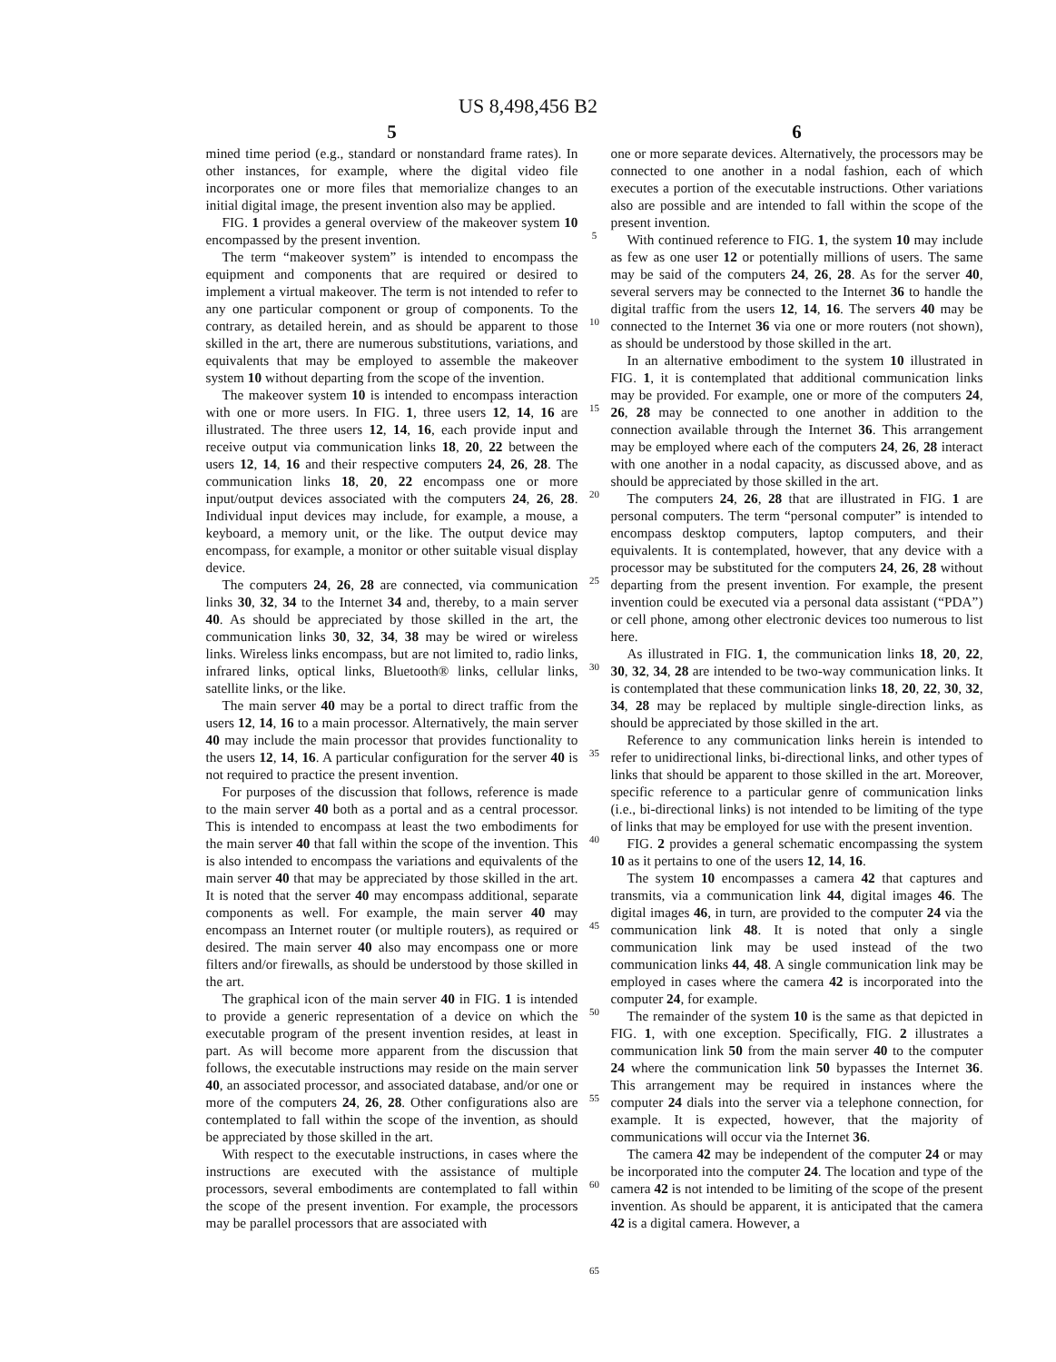US 8,498,456 B2
5
mined time period (e.g., standard or nonstandard frame rates). In other instances, for example, where the digital video file incorporates one or more files that memorialize changes to an initial digital image, the present invention also may be applied.
FIG. 1 provides a general overview of the makeover system 10 encompassed by the present invention.
The term “makeover system” is intended to encompass the equipment and components that are required or desired to implement a virtual makeover. The term is not intended to refer to any one particular component or group of components. To the contrary, as detailed herein, and as should be apparent to those skilled in the art, there are numerous substitutions, variations, and equivalents that may be employed to assemble the makeover system 10 without departing from the scope of the invention.
The makeover system 10 is intended to encompass interaction with one or more users. In FIG. 1, three users 12, 14, 16 are illustrated. The three users 12, 14, 16, each provide input and receive output via communication links 18, 20, 22 between the users 12, 14, 16 and their respective computers 24, 26, 28. The communication links 18, 20, 22 encompass one or more input/output devices associated with the computers 24, 26, 28. Individual input devices may include, for example, a mouse, a keyboard, a memory unit, or the like. The output device may encompass, for example, a monitor or other suitable visual display device.
The computers 24, 26, 28 are connected, via communication links 30, 32, 34 to the Internet 34 and, thereby, to a main server 40. As should be appreciated by those skilled in the art, the communication links 30, 32, 34, 38 may be wired or wireless links. Wireless links encompass, but are not limited to, radio links, infrared links, optical links, Bluetooth® links, cellular links, satellite links, or the like.
The main server 40 may be a portal to direct traffic from the users 12, 14, 16 to a main processor. Alternatively, the main server 40 may include the main processor that provides functionality to the users 12, 14, 16. A particular configuration for the server 40 is not required to practice the present invention.
For purposes of the discussion that follows, reference is made to the main server 40 both as a portal and as a central processor. This is intended to encompass at least the two embodiments for the main server 40 that fall within the scope of the invention. This is also intended to encompass the variations and equivalents of the main server 40 that may be appreciated by those skilled in the art. It is noted that the server 40 may encompass additional, separate components as well. For example, the main server 40 may encompass an Internet router (or multiple routers), as required or desired. The main server 40 also may encompass one or more filters and/or firewalls, as should be understood by those skilled in the art.
The graphical icon of the main server 40 in FIG. 1 is intended to provide a generic representation of a device on which the executable program of the present invention resides, at least in part. As will become more apparent from the discussion that follows, the executable instructions may reside on the main server 40, an associated processor, and associated database, and/or one or more of the computers 24, 26, 28. Other configurations also are contemplated to fall within the scope of the invention, as should be appreciated by those skilled in the art.
With respect to the executable instructions, in cases where the instructions are executed with the assistance of multiple processors, several embodiments are contemplated to fall within the scope of the present invention. For example, the processors may be parallel processors that are associated with
5
10
15
20
25
30
35
40
45
50
55
60
65
6
one or more separate devices. Alternatively, the processors may be connected to one another in a nodal fashion, each of which executes a portion of the executable instructions. Other variations also are possible and are intended to fall within the scope of the present invention.
With continued reference to FIG. 1, the system 10 may include as few as one user 12 or potentially millions of users. The same may be said of the computers 24, 26, 28. As for the server 40, several servers may be connected to the Internet 36 to handle the digital traffic from the users 12, 14, 16. The servers 40 may be connected to the Internet 36 via one or more routers (not shown), as should be understood by those skilled in the art.
In an alternative embodiment to the system 10 illustrated in FIG. 1, it is contemplated that additional communication links may be provided. For example, one or more of the computers 24, 26, 28 may be connected to one another in addition to the connection available through the Internet 36. This arrangement may be employed where each of the computers 24, 26, 28 interact with one another in a nodal capacity, as discussed above, and as should be appreciated by those skilled in the art.
The computers 24, 26, 28 that are illustrated in FIG. 1 are personal computers. The term “personal computer” is intended to encompass desktop computers, laptop computers, and their equivalents. It is contemplated, however, that any device with a processor may be substituted for the computers 24, 26, 28 without departing from the present invention. For example, the present invention could be executed via a personal data assistant (“PDA”) or cell phone, among other electronic devices too numerous to list here.
As illustrated in FIG. 1, the communication links 18, 20, 22, 30, 32, 34, 28 are intended to be two-way communication links. It is contemplated that these communication links 18, 20, 22, 30, 32, 34, 28 may be replaced by multiple single-direction links, as should be appreciated by those skilled in the art.
Reference to any communication links herein is intended to refer to unidirectional links, bi-directional links, and other types of links that should be apparent to those skilled in the art. Moreover, specific reference to a particular genre of communication links (i.e., bi-directional links) is not intended to be limiting of the type of links that may be employed for use with the present invention.
FIG. 2 provides a general schematic encompassing the system 10 as it pertains to one of the users 12, 14, 16.
The system 10 encompasses a camera 42 that captures and transmits, via a communication link 44, digital images 46. The digital images 46, in turn, are provided to the computer 24 via the communication link 48. It is noted that only a single communication link may be used instead of the two communication links 44, 48. A single communication link may be employed in cases where the camera 42 is incorporated into the computer 24, for example.
The remainder of the system 10 is the same as that depicted in FIG. 1, with one exception. Specifically, FIG. 2 illustrates a communication link 50 from the main server 40 to the computer 24 where the communication link 50 bypasses the Internet 36. This arrangement may be required in instances where the computer 24 dials into the server via a telephone connection, for example. It is expected, however, that the majority of communications will occur via the Internet 36.
The camera 42 may be independent of the computer 24 or may be incorporated into the computer 24. The location and type of the camera 42 is not intended to be limiting of the scope of the present invention. As should be apparent, it is anticipated that the camera 42 is a digital camera. However, a